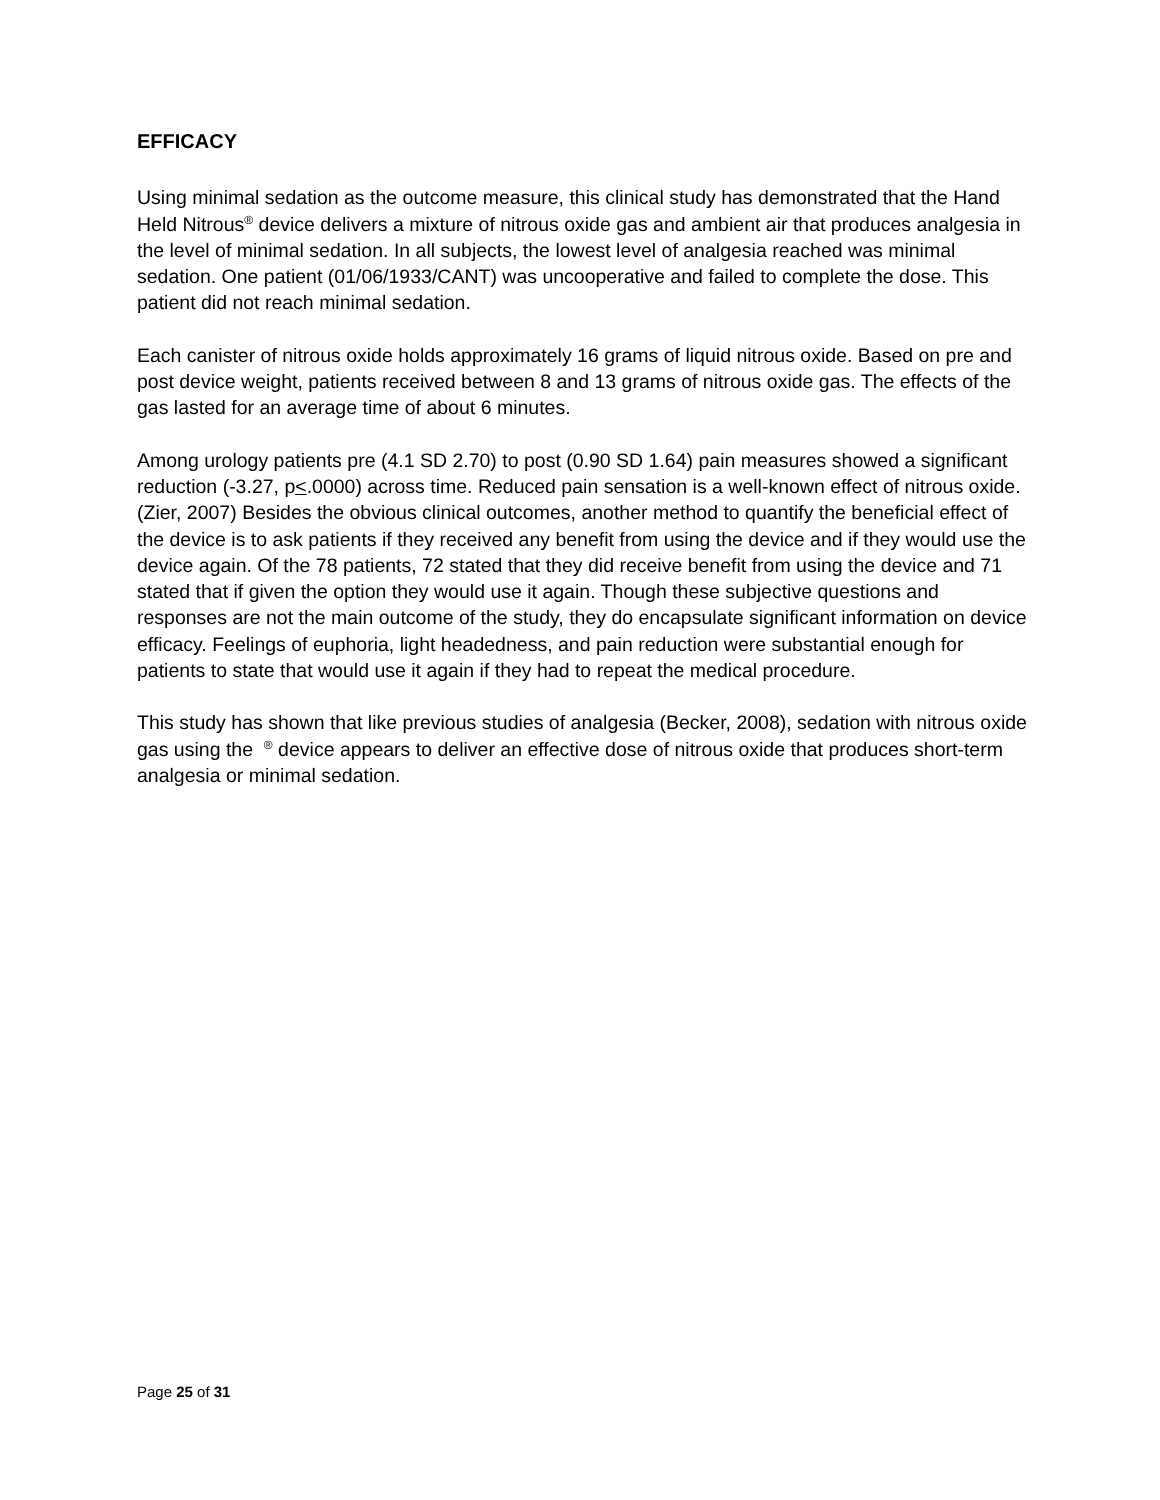EFFICACY
Using minimal sedation as the outcome measure, this clinical study has demonstrated that the Hand Held Nitrous<sup>®</sup> device delivers a mixture of nitrous oxide gas and ambient air that produces analgesia in the level of minimal sedation. In all subjects, the lowest level of analgesia reached was minimal sedation. One patient (01/06/1933/CANT) was uncooperative and failed to complete the dose. This patient did not reach minimal sedation.
Each canister of nitrous oxide holds approximately 16 grams of liquid nitrous oxide. Based on pre and post device weight, patients received between 8 and 13 grams of nitrous oxide gas. The effects of the gas lasted for an average time of about 6 minutes.
Among urology patients pre (4.1 SD 2.70) to post (0.90 SD 1.64) pain measures showed a significant reduction (-3.27, p<.0000) across time. Reduced pain sensation is a well-known effect of nitrous oxide.(Zier, 2007) Besides the obvious clinical outcomes, another method to quantify the beneficial effect of the device is to ask patients if they received any benefit from using the device and if they would use the device again. Of the 78 patients, 72 stated that they did receive benefit from using the device and 71 stated that if given the option they would use it again. Though these subjective questions and responses are not the main outcome of the study, they do encapsulate significant information on device efficacy. Feelings of euphoria, light headedness, and pain reduction were substantial enough for patients to state that would use it again if they had to repeat the medical procedure.
This study has shown that like previous studies of analgesia (Becker, 2008), sedation with nitrous oxide gas using the <sup>®</sup> device appears to deliver an effective dose of nitrous oxide that produces short-term analgesia or minimal sedation.
Page 25 of 31